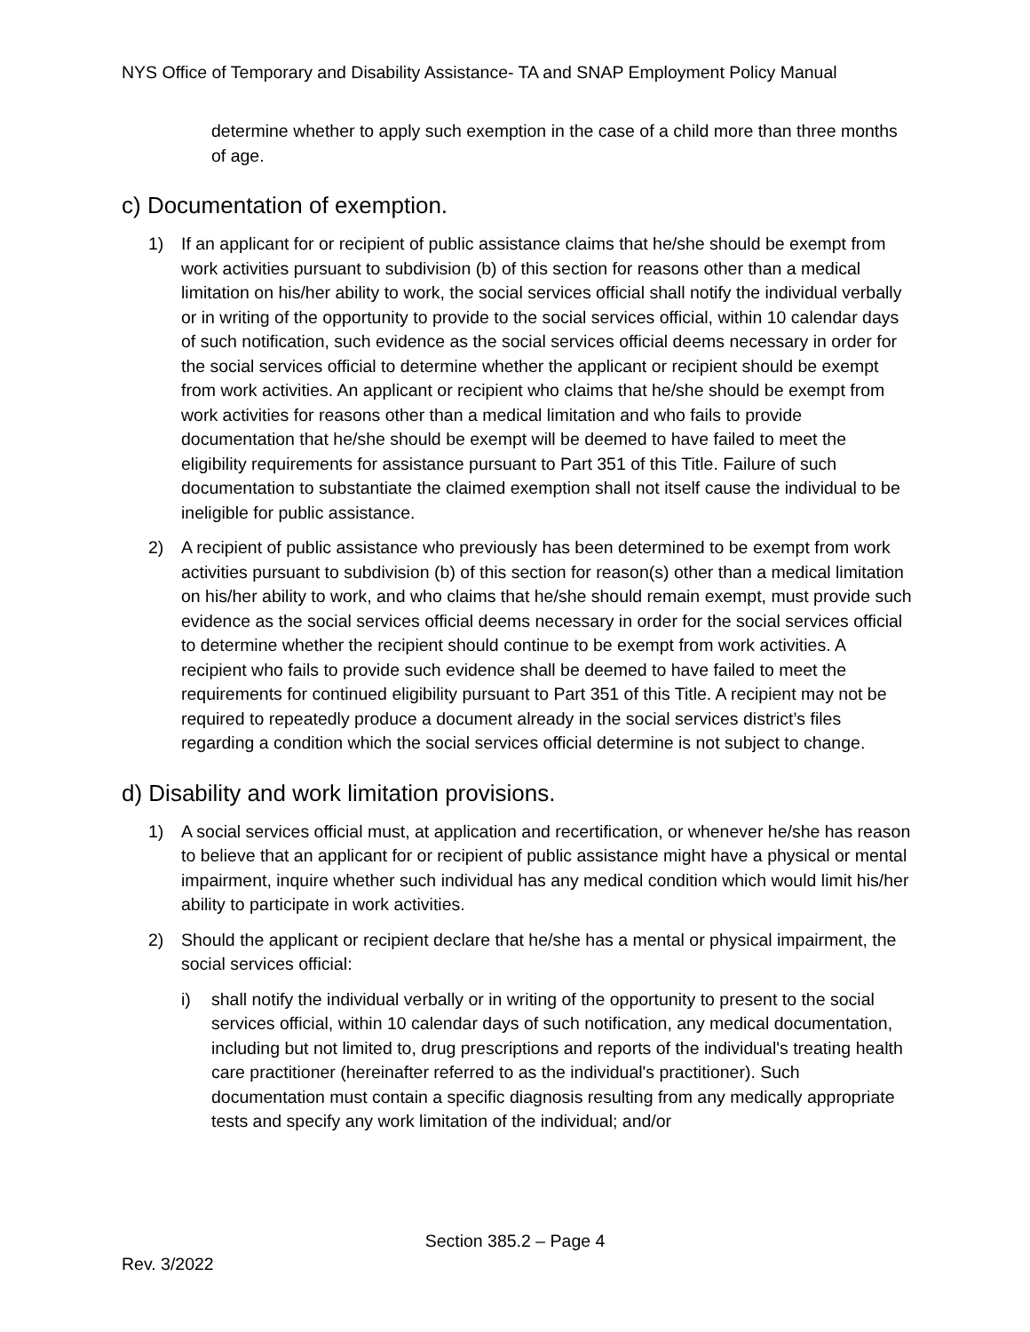NYS Office of Temporary and Disability Assistance- TA and SNAP Employment Policy Manual
determine whether to apply such exemption in the case of a child more than three months of age.
c) Documentation of exemption.
1) If an applicant for or recipient of public assistance claims that he/she should be exempt from work activities pursuant to subdivision (b) of this section for reasons other than a medical limitation on his/her ability to work, the social services official shall notify the individual verbally or in writing of the opportunity to provide to the social services official, within 10 calendar days of such notification, such evidence as the social services official deems necessary in order for the social services official to determine whether the applicant or recipient should be exempt from work activities. An applicant or recipient who claims that he/she should be exempt from work activities for reasons other than a medical limitation and who fails to provide documentation that he/she should be exempt will be deemed to have failed to meet the eligibility requirements for assistance pursuant to Part 351 of this Title. Failure of such documentation to substantiate the claimed exemption shall not itself cause the individual to be ineligible for public assistance.
2) A recipient of public assistance who previously has been determined to be exempt from work activities pursuant to subdivision (b) of this section for reason(s) other than a medical limitation on his/her ability to work, and who claims that he/she should remain exempt, must provide such evidence as the social services official deems necessary in order for the social services official to determine whether the recipient should continue to be exempt from work activities. A recipient who fails to provide such evidence shall be deemed to have failed to meet the requirements for continued eligibility pursuant to Part 351 of this Title. A recipient may not be required to repeatedly produce a document already in the social services district’s files regarding a condition which the social services official determine is not subject to change.
d) Disability and work limitation provisions.
1) A social services official must, at application and recertification, or whenever he/she has reason to believe that an applicant for or recipient of public assistance might have a physical or mental impairment, inquire whether such individual has any medical condition which would limit his/her ability to participate in work activities.
2) Should the applicant or recipient declare that he/she has a mental or physical impairment, the social services official:
i) shall notify the individual verbally or in writing of the opportunity to present to the social services official, within 10 calendar days of such notification, any medical documentation, including but not limited to, drug prescriptions and reports of the individual's treating health care practitioner (hereinafter referred to as the individual's practitioner). Such documentation must contain a specific diagnosis resulting from any medically appropriate tests and specify any work limitation of the individual; and/or
Section 385.2 – Page 4
Rev. 3/2022